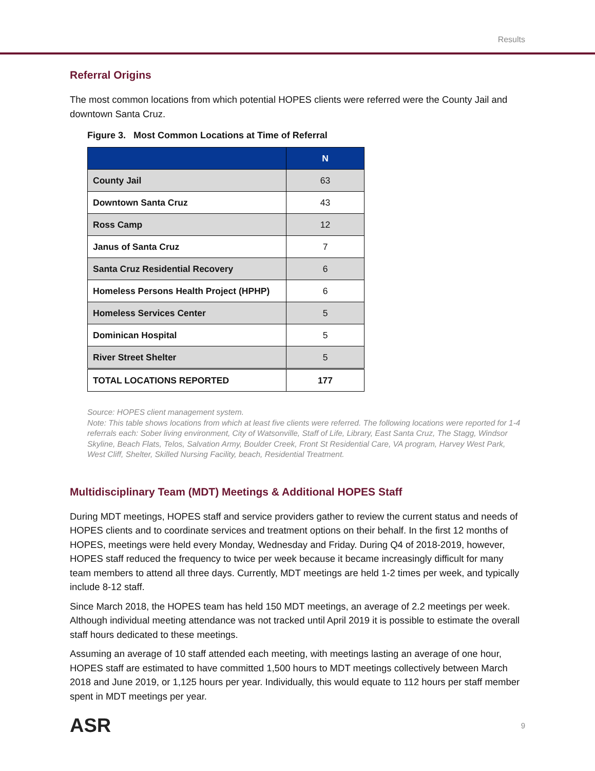Results
Referral Origins
The most common locations from which potential HOPES clients were referred were the County Jail and downtown Santa Cruz.
Figure 3. Most Common Locations at Time of Referral
| | N |
| --- | --- |
| County Jail | 63 |
| Downtown Santa Cruz | 43 |
| Ross Camp | 12 |
| Janus of Santa Cruz | 7 |
| Santa Cruz Residential Recovery | 6 |
| Homeless Persons Health Project (HPHP) | 6 |
| Homeless Services Center | 5 |
| Dominican Hospital | 5 |
| River Street Shelter | 5 |
| TOTAL LOCATIONS REPORTED | 177 |
Source: HOPES client management system.
Note: This table shows locations from which at least five clients were referred. The following locations were reported for 1-4 referrals each: Sober living environment, City of Watsonville, Staff of Life, Library, East Santa Cruz, The Stagg, Windsor Skyline, Beach Flats, Telos, Salvation Army, Boulder Creek, Front St Residential Care, VA program, Harvey West Park, West Cliff, Shelter, Skilled Nursing Facility, beach, Residential Treatment.
Multidisciplinary Team (MDT) Meetings & Additional HOPES Staff
During MDT meetings, HOPES staff and service providers gather to review the current status and needs of HOPES clients and to coordinate services and treatment options on their behalf. In the first 12 months of HOPES, meetings were held every Monday, Wednesday and Friday. During Q4 of 2018-2019, however, HOPES staff reduced the frequency to twice per week because it became increasingly difficult for many team members to attend all three days. Currently, MDT meetings are held 1-2 times per week, and typically include 8-12 staff.
Since March 2018, the HOPES team has held 150 MDT meetings, an average of 2.2 meetings per week. Although individual meeting attendance was not tracked until April 2019 it is possible to estimate the overall staff hours dedicated to these meetings.
Assuming an average of 10 staff attended each meeting, with meetings lasting an average of one hour, HOPES staff are estimated to have committed 1,500 hours to MDT meetings collectively between March 2018 and June 2019, or 1,125 hours per year. Individually, this would equate to 112 hours per staff member spent in MDT meetings per year.
ASR 9